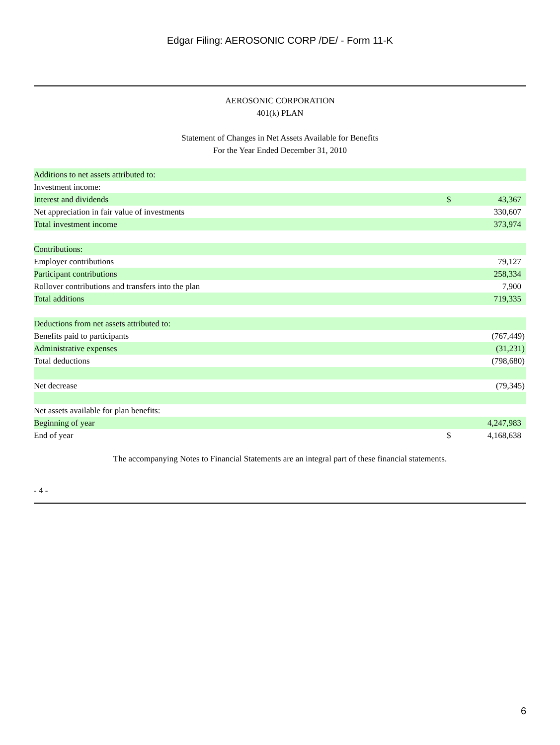Edgar Filing: AEROSONIC CORP /DE/ - Form 11-K
AEROSONIC CORPORATION
401(k) PLAN
Statement of Changes in Net Assets Available for Benefits
For the Year Ended December 31, 2010
| Additions to net assets attributed to: | | |
| Investment income: | | |
| Interest and dividends | $ | 43,367 |
| Net appreciation in fair value of investments | | 330,607 |
| Total investment income | | 373,974 |
| Contributions: | | |
| Employer contributions | | 79,127 |
| Participant contributions | | 258,334 |
| Rollover contributions and transfers into the plan | | 7,900 |
| Total additions | | 719,335 |
| Deductions from net assets attributed to: | | |
| Benefits paid to participants | | (767,449) |
| Administrative expenses | | (31,231) |
| Total deductions | | (798,680) |
| Net decrease | | (79,345) |
| Net assets available for plan benefits: | | |
| Beginning of year | | 4,247,983 |
| End of year | $ | 4,168,638 |
The accompanying Notes to Financial Statements are an integral part of these financial statements.
- 4 -
6